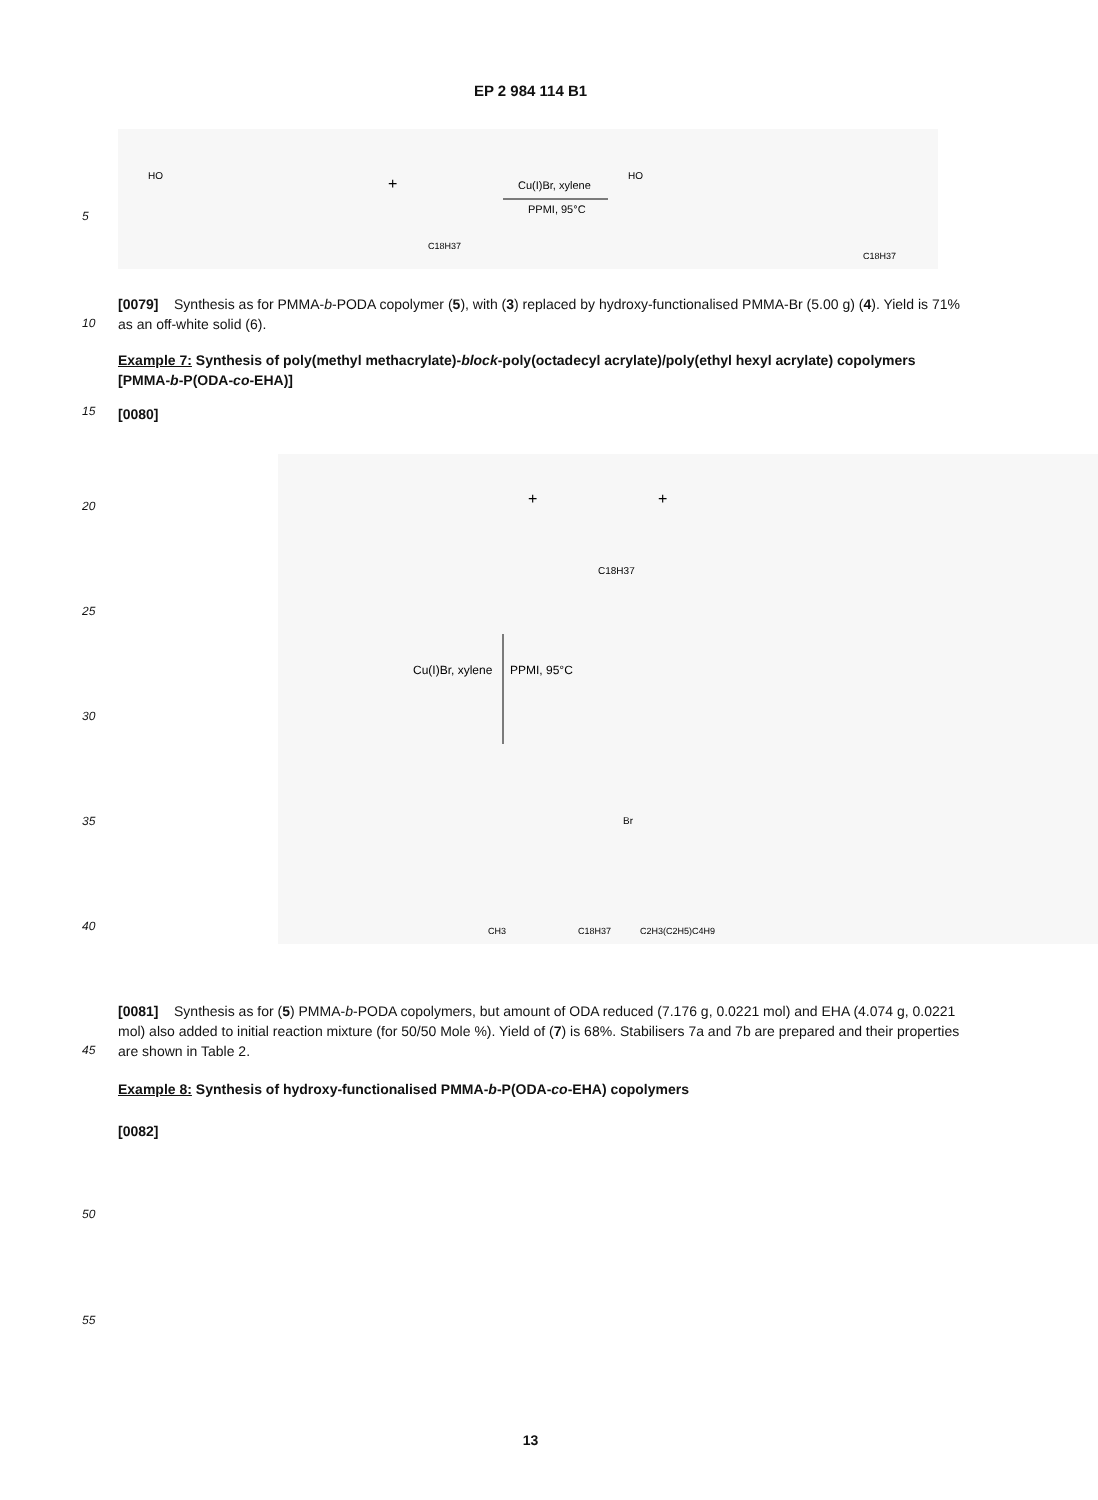EP 2 984 114 B1
5
Cu(I)Br, xylene
PPMI, 95°C
HO
+
HO
C18H37
C18H37
10
[0079] Synthesis as for PMMA-b-PODA copolymer (5), with (3) replaced by hydroxy-functionalised PMMA-Br (5.00 g) (4). Yield is 71% as an off-white solid (6).
Example 7: Synthesis of poly(methyl methacrylate)-block-poly(octadecyl acrylate)/poly(ethyl hexyl acrylate) copolymers [PMMA-b-P(ODA-co-EHA)]
15
[0080]
20
25
30
35
40
+
+
C18H37
Cu(I)Br, xylene
PPMI, 95°C
CH3
C18H37
C2H3(C2H5)C4H9
Br
45
[0081] Synthesis as for (5) PMMA-b-PODA copolymers, but amount of ODA reduced (7.176 g, 0.0221 mol) and EHA (4.074 g, 0.0221 mol) also added to initial reaction mixture (for 50/50 Mole %). Yield of (7) is 68%. Stabilisers 7a and 7b are prepared and their properties are shown in Table 2.
Example 8: Synthesis of hydroxy-functionalised PMMA-b-P(ODA-co-EHA) copolymers
[0082]
50
55
13